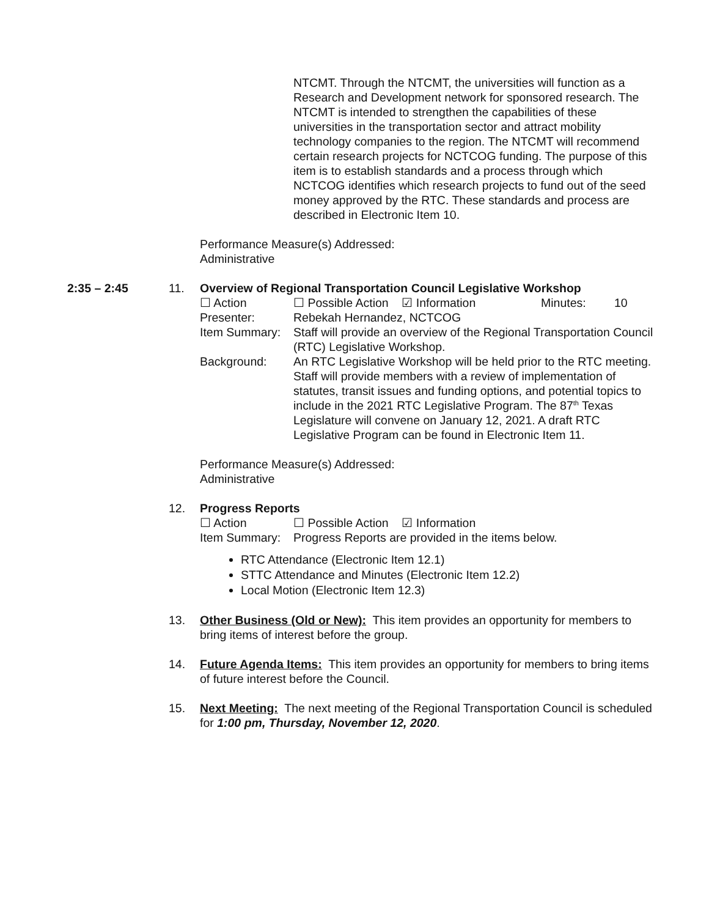NTCMT. Through the NTCMT, the universities will function as a Research and Development network for sponsored research. The NTCMT is intended to strengthen the capabilities of these universities in the transportation sector and attract mobility technology companies to the region. The NTCMT will recommend certain research projects for NCTCOG funding. The purpose of this item is to establish standards and a process through which NCTCOG identifies which research projects to fund out of the seed money approved by the RTC. These standards and process are described in Electronic Item 10.
Performance Measure(s) Addressed:
Administrative
2:35 – 2:45 11. Overview of Regional Transportation Council Legislative Workshop
☐ Action ☐ Possible Action ☑ Information Minutes: 10
Presenter: Rebekah Hernandez, NCTCOG
Item Summary: Staff will provide an overview of the Regional Transportation Council (RTC) Legislative Workshop.
Background: An RTC Legislative Workshop will be held prior to the RTC meeting. Staff will provide members with a review of implementation of statutes, transit issues and funding options, and potential topics to include in the 2021 RTC Legislative Program. The 87<sup>th</sup> Texas Legislature will convene on January 12, 2021. A draft RTC Legislative Program can be found in Electronic Item 11.
Performance Measure(s) Addressed:
Administrative
12. Progress Reports
☐ Action ☐ Possible Action ☑ Information
Item Summary: Progress Reports are provided in the items below.
RTC Attendance (Electronic Item 12.1)
STTC Attendance and Minutes (Electronic Item 12.2)
Local Motion (Electronic Item 12.3)
13. Other Business (Old or New): This item provides an opportunity for members to bring items of interest before the group.
14. Future Agenda Items: This item provides an opportunity for members to bring items of future interest before the Council.
15. Next Meeting: The next meeting of the Regional Transportation Council is scheduled for 1:00 pm, Thursday, November 12, 2020.